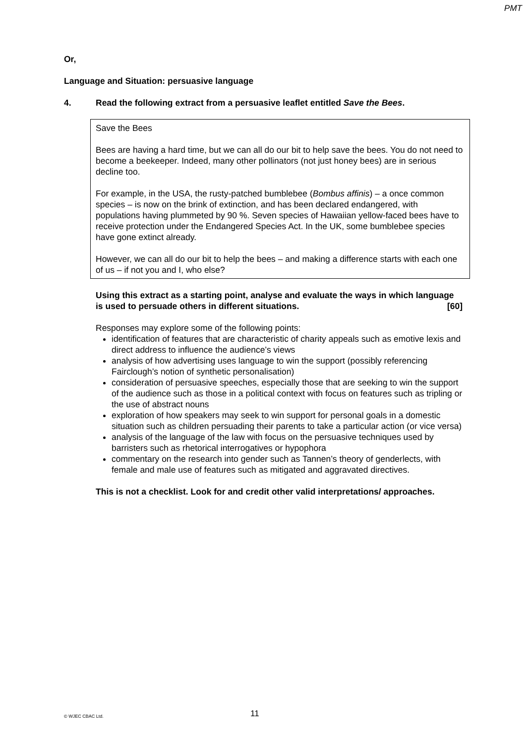PMT
Or,
Language and Situation: persuasive language
4. Read the following extract from a persuasive leaflet entitled Save the Bees.
Save the Bees
Bees are having a hard time, but we can all do our bit to help save the bees. You do not need to become a beekeeper. Indeed, many other pollinators (not just honey bees) are in serious decline too.
For example, in the USA, the rusty-patched bumblebee (Bombus affinis) – a once common species – is now on the brink of extinction, and has been declared endangered, with populations having plummeted by 90 %. Seven species of Hawaiian yellow-faced bees have to receive protection under the Endangered Species Act. In the UK, some bumblebee species have gone extinct already.
However, we can all do our bit to help the bees – and making a difference starts with each one of us – if not you and I, who else?
Using this extract as a starting point, analyse and evaluate the ways in which language is used to persuade others in different situations. [60]
Responses may explore some of the following points:
identification of features that are characteristic of charity appeals such as emotive lexis and direct address to influence the audience’s views
analysis of how advertising uses language to win the support (possibly referencing Fairclough’s notion of synthetic personalisation)
consideration of persuasive speeches, especially those that are seeking to win the support of the audience such as those in a political context with focus on features such as tripling or the use of abstract nouns
exploration of how speakers may seek to win support for personal goals in a domestic situation such as children persuading their parents to take a particular action (or vice versa)
analysis of the language of the law with focus on the persuasive techniques used by barristers such as rhetorical interrogatives or hypophora
commentary on the research into gender such as Tannen’s theory of genderlects, with female and male use of features such as mitigated and aggravated directives.
This is not a checklist. Look for and credit other valid interpretations/ approaches.
© WJEC CBAC Ltd. 11